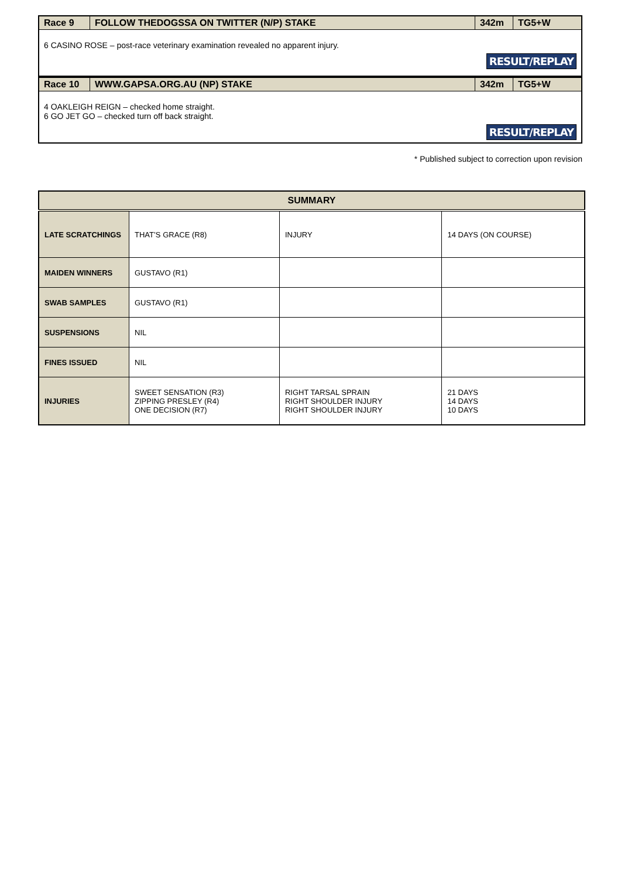| Race 9 | FOLLOW THEDOGSSA ON TWITTER (N/P) STAKE | 342m | TG5+W |
| 6 CASINO ROSE – post-race veterinary examination revealed no apparent injury. RESULT/REPLAY | | | |
| Race 10 | WWW.GAPSA.ORG.AU (NP) STAKE | 342m | TG5+W |
| 4 OAKLEIGH REIGN – checked home straight. 6 GO JET GO – checked turn off back straight. RESULT/REPLAY | | | |
* Published subject to correction upon revision
| SUMMARY | | | |
| --- | --- | --- | --- |
| LATE SCRATCHINGS | THAT’S GRACE (R8) | INJURY | 14 DAYS (ON COURSE) |
| MAIDEN WINNERS | GUSTAVO (R1) | | |
| SWAB SAMPLES | GUSTAVO (R1) | | |
| SUSPENSIONS | NIL | | |
| FINES ISSUED | NIL | | |
| INJURIES | SWEET SENSATION (R3) ZIPPING PRESLEY (R4) ONE DECISION (R7) | RIGHT TARSAL SPRAIN RIGHT SHOULDER INJURY RIGHT SHOULDER INJURY | 21 DAYS 14 DAYS 10 DAYS |